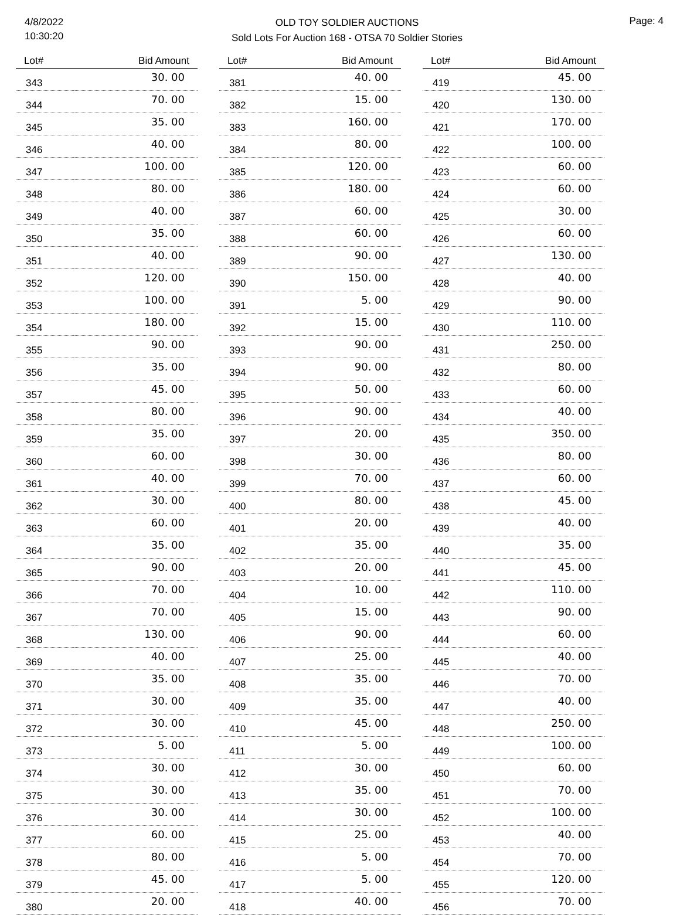4/8/2022
10:30:20
OLD TOY SOLDIER AUCTIONS
Sold Lots For Auction 168 - OTSA 70 Soldier Stories
Page: 4
| Lot# | Bid Amount |
| --- | --- |
| 343 | 30. 00 |
| 344 | 70. 00 |
| 345 | 35. 00 |
| 346 | 40. 00 |
| 347 | 100. 00 |
| 348 | 80. 00 |
| 349 | 40. 00 |
| 350 | 35. 00 |
| 351 | 40. 00 |
| 352 | 120. 00 |
| 353 | 100. 00 |
| 354 | 180. 00 |
| 355 | 90. 00 |
| 356 | 35. 00 |
| 357 | 45. 00 |
| 358 | 80. 00 |
| 359 | 35. 00 |
| 360 | 60. 00 |
| 361 | 40. 00 |
| 362 | 30. 00 |
| 363 | 60. 00 |
| 364 | 35. 00 |
| 365 | 90. 00 |
| 366 | 70. 00 |
| 367 | 70. 00 |
| 368 | 130. 00 |
| 369 | 40. 00 |
| 370 | 35. 00 |
| 371 | 30. 00 |
| 372 | 30. 00 |
| 373 | 5. 00 |
| 374 | 30. 00 |
| 375 | 30. 00 |
| 376 | 30. 00 |
| 377 | 60. 00 |
| 378 | 80. 00 |
| 379 | 45. 00 |
| 380 | 20. 00 |
| Lot# | Bid Amount |
| --- | --- |
| 381 | 40. 00 |
| 382 | 15. 00 |
| 383 | 160. 00 |
| 384 | 80. 00 |
| 385 | 120. 00 |
| 386 | 180. 00 |
| 387 | 60. 00 |
| 388 | 60. 00 |
| 389 | 90. 00 |
| 390 | 150. 00 |
| 391 | 5. 00 |
| 392 | 15. 00 |
| 393 | 90. 00 |
| 394 | 90. 00 |
| 395 | 50. 00 |
| 396 | 90. 00 |
| 397 | 20. 00 |
| 398 | 30. 00 |
| 399 | 70. 00 |
| 400 | 80. 00 |
| 401 | 20. 00 |
| 402 | 35. 00 |
| 403 | 20. 00 |
| 404 | 10. 00 |
| 405 | 15. 00 |
| 406 | 90. 00 |
| 407 | 25. 00 |
| 408 | 35. 00 |
| 409 | 35. 00 |
| 410 | 45. 00 |
| 411 | 5. 00 |
| 412 | 30. 00 |
| 413 | 35. 00 |
| 414 | 30. 00 |
| 415 | 25. 00 |
| 416 | 5. 00 |
| 417 | 5. 00 |
| 418 | 40. 00 |
| Lot# | Bid Amount |
| --- | --- |
| 419 | 45. 00 |
| 420 | 130. 00 |
| 421 | 170. 00 |
| 422 | 100. 00 |
| 423 | 60. 00 |
| 424 | 60. 00 |
| 425 | 30. 00 |
| 426 | 60. 00 |
| 427 | 130. 00 |
| 428 | 40. 00 |
| 429 | 90. 00 |
| 430 | 110. 00 |
| 431 | 250. 00 |
| 432 | 80. 00 |
| 433 | 60. 00 |
| 434 | 40. 00 |
| 435 | 350. 00 |
| 436 | 80. 00 |
| 437 | 60. 00 |
| 438 | 45. 00 |
| 439 | 40. 00 |
| 440 | 35. 00 |
| 441 | 45. 00 |
| 442 | 110. 00 |
| 443 | 90. 00 |
| 444 | 60. 00 |
| 445 | 40. 00 |
| 446 | 70. 00 |
| 447 | 40. 00 |
| 448 | 250. 00 |
| 449 | 100. 00 |
| 450 | 60. 00 |
| 451 | 70. 00 |
| 452 | 100. 00 |
| 453 | 40. 00 |
| 454 | 70. 00 |
| 455 | 120. 00 |
| 456 | 70. 00 |